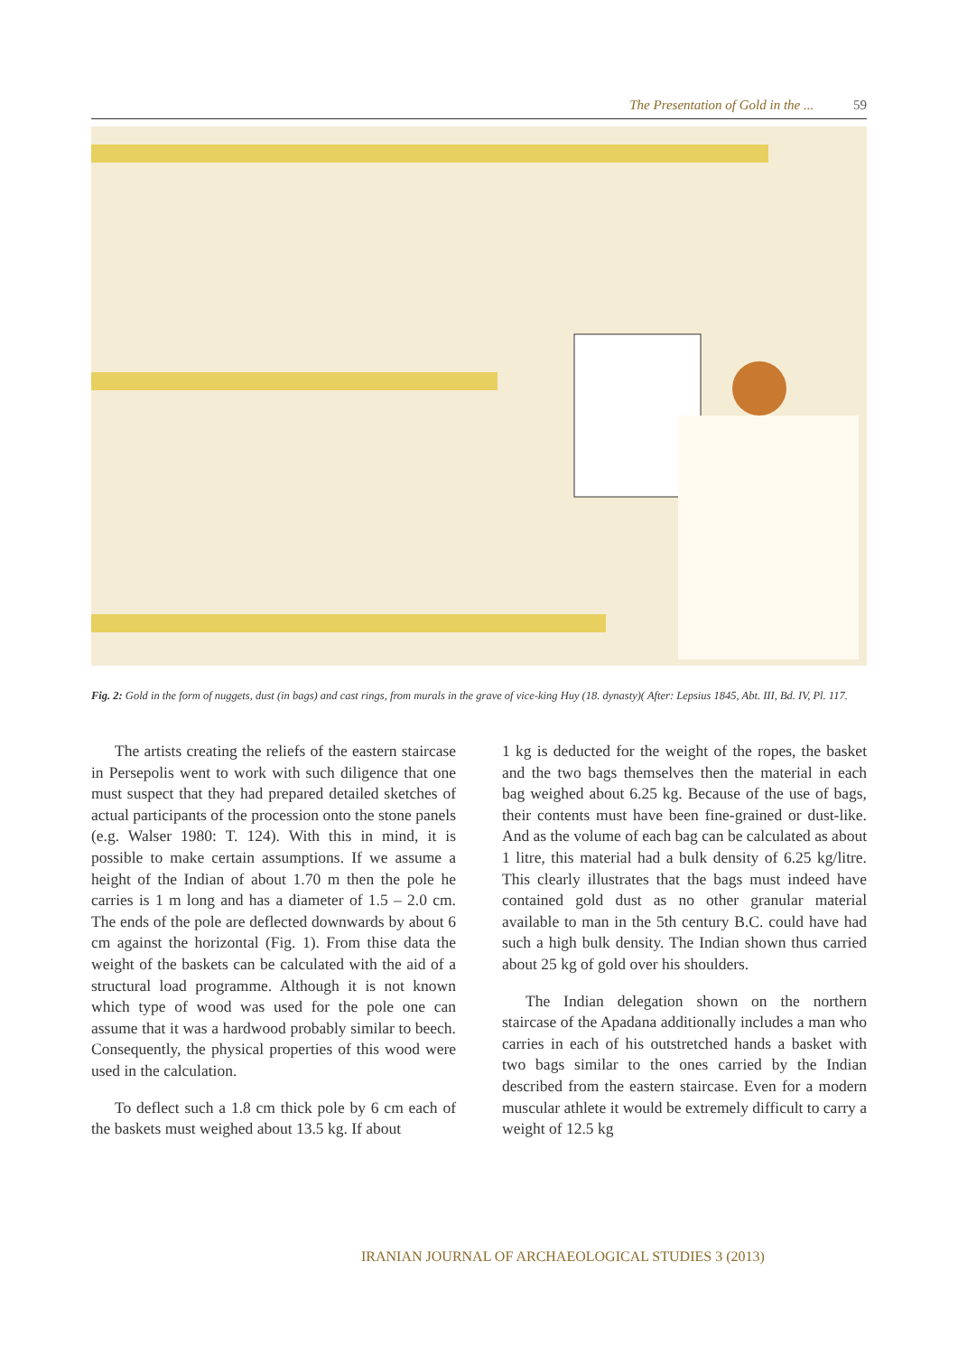The Presentation of Gold in the ... 59
Fig. 2: Gold in the form of nuggets, dust (in bags) and cast rings, from murals in the grave of vice-king Huy (18. dynasty)( After: Lepsius 1845, Abt. III, Bd. IV, Pl. 117.
The artists creating the reliefs of the eastern staircase in Persepolis went to work with such diligence that one must suspect that they had prepared detailed sketches of actual participants of the procession onto the stone panels (e.g. Walser 1980: T. 124). With this in mind, it is possible to make certain assumptions. If we assume a height of the Indian of about 1.70 m then the pole he carries is 1 m long and has a diameter of 1.5 – 2.0 cm. The ends of the pole are deflected downwards by about 6 cm against the horizontal (Fig. 1). From thise data the weight of the baskets can be calculated with the aid of a structural load programme. Although it is not known which type of wood was used for the pole one can assume that it was a hardwood probably similar to beech. Consequently, the physical properties of this wood were used in the calculation.
To deflect such a 1.8 cm thick pole by 6 cm each of the baskets must weighed about 13.5 kg. If about
1 kg is deducted for the weight of the ropes, the basket and the two bags themselves then the material in each bag weighed about 6.25 kg. Because of the use of bags, their contents must have been fine-grained or dust-like. And as the volume of each bag can be calculated as about 1 litre, this material had a bulk density of 6.25 kg/litre. This clearly illustrates that the bags must indeed have contained gold dust as no other granular material available to man in the 5th century B.C. could have had such a high bulk density. The Indian shown thus carried about 25 kg of gold over his shoulders.
The Indian delegation shown on the northern staircase of the Apadana additionally includes a man who carries in each of his outstretched hands a basket with two bags similar to the ones carried by the Indian described from the eastern staircase. Even for a modern muscular athlete it would be extremely difficult to carry a weight of 12.5 kg
IRANIAN JOURNAL OF ARCHAEOLOGICAL STUDIES 3 (2013)